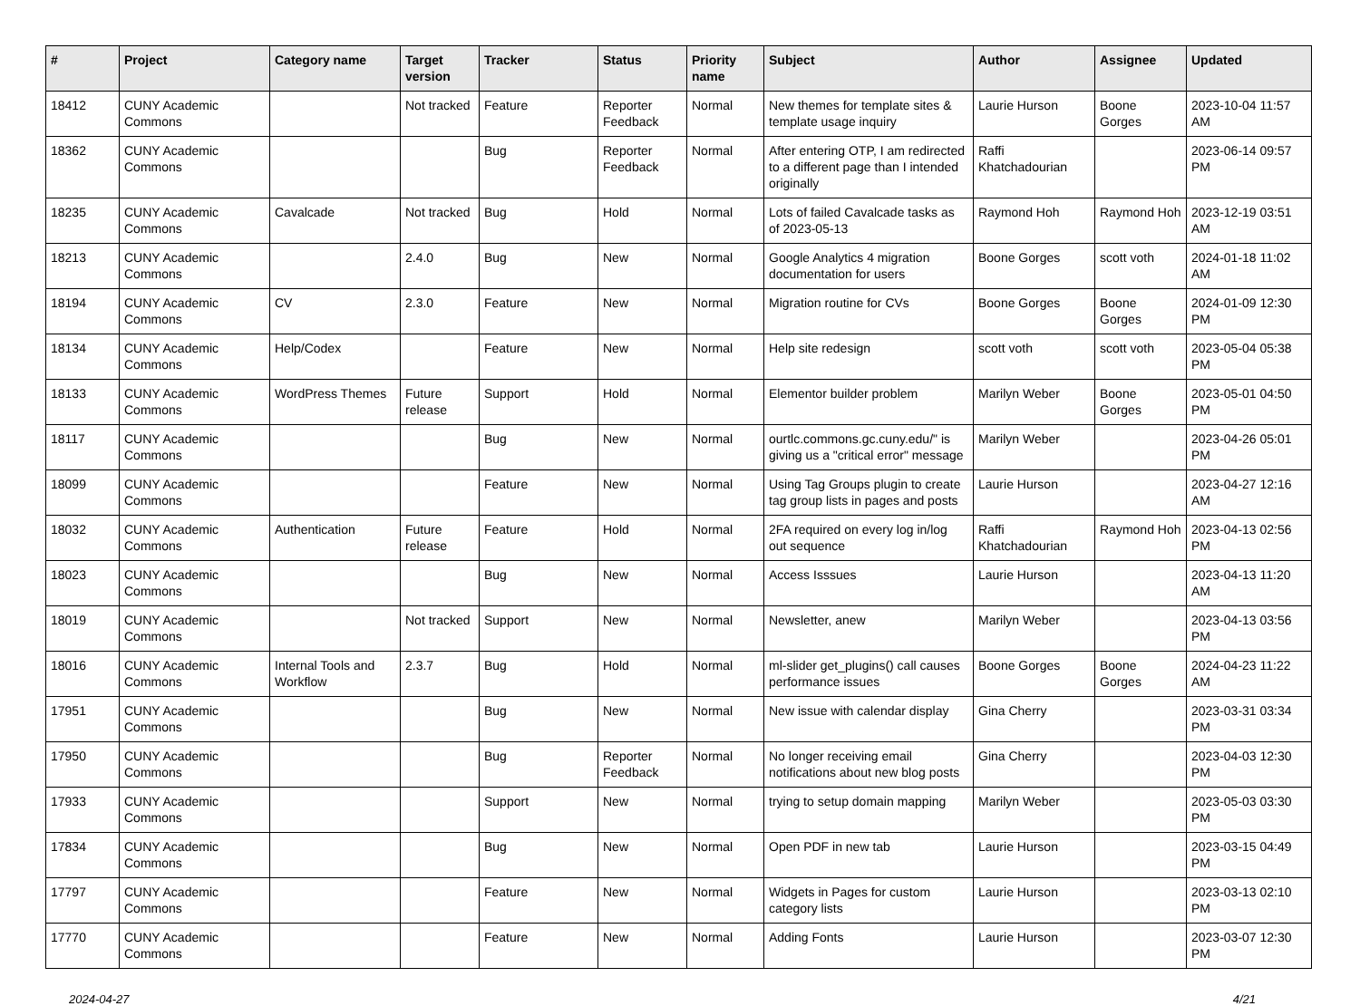| # | Project | Category name | Target version | Tracker | Status | Priority name | Subject | Author | Assignee | Updated |
| --- | --- | --- | --- | --- | --- | --- | --- | --- | --- | --- |
| 18412 | CUNY Academic Commons | | Not tracked | Feature | Reporter Feedback | Normal | New themes for template sites & template usage inquiry | Laurie Hurson | Boone Gorges | 2023-10-04 11:57 AM |
| 18362 | CUNY Academic Commons | | | Bug | Reporter Feedback | Normal | After entering OTP, I am redirected to a different page than I intended originally | Raffi Khatchadourian | | 2023-06-14 09:57 PM |
| 18235 | CUNY Academic Commons | Cavalcade | Not tracked | Bug | Hold | Normal | Lots of failed Cavalcade tasks as of 2023-05-13 | Raymond Hoh | Raymond Hoh | 2023-12-19 03:51 AM |
| 18213 | CUNY Academic Commons | | 2.4.0 | Bug | New | Normal | Google Analytics 4 migration documentation for users | Boone Gorges | scott voth | 2024-01-18 11:02 AM |
| 18194 | CUNY Academic Commons | CV | 2.3.0 | Feature | New | Normal | Migration routine for CVs | Boone Gorges | Boone Gorges | 2024-01-09 12:30 PM |
| 18134 | CUNY Academic Commons | Help/Codex | | Feature | New | Normal | Help site redesign | scott voth | scott voth | 2023-05-04 05:38 PM |
| 18133 | CUNY Academic Commons | WordPress Themes | Future release | Support | Hold | Normal | Elementor builder problem | Marilyn Weber | Boone Gorges | 2023-05-01 04:50 PM |
| 18117 | CUNY Academic Commons | | | Bug | New | Normal | ourtlc.commons.gc.cuny.edu/" is giving us a "critical error" message | Marilyn Weber | | 2023-04-26 05:01 PM |
| 18099 | CUNY Academic Commons | | | Feature | New | Normal | Using Tag Groups plugin to create tag group lists in pages and posts | Laurie Hurson | | 2023-04-27 12:16 AM |
| 18032 | CUNY Academic Commons | Authentication | Future release | Feature | Hold | Normal | 2FA required on every log in/log out sequence | Raffi Khatchadourian | Raymond Hoh | 2023-04-13 02:56 PM |
| 18023 | CUNY Academic Commons | | | Bug | New | Normal | Access Isssues | Laurie Hurson | | 2023-04-13 11:20 AM |
| 18019 | CUNY Academic Commons | | Not tracked | Support | New | Normal | Newsletter, anew | Marilyn Weber | | 2023-04-13 03:56 PM |
| 18016 | CUNY Academic Commons | Internal Tools and Workflow | 2.3.7 | Bug | Hold | Normal | ml-slider get_plugins() call causes performance issues | Boone Gorges | Boone Gorges | 2024-04-23 11:22 AM |
| 17951 | CUNY Academic Commons | | | Bug | New | Normal | New issue with calendar display | Gina Cherry | | 2023-03-31 03:34 PM |
| 17950 | CUNY Academic Commons | | | Bug | Reporter Feedback | Normal | No longer receiving email notifications about new blog posts | Gina Cherry | | 2023-04-03 12:30 PM |
| 17933 | CUNY Academic Commons | | | Support | New | Normal | trying to setup domain mapping | Marilyn Weber | | 2023-05-03 03:30 PM |
| 17834 | CUNY Academic Commons | | | Bug | New | Normal | Open PDF in new tab | Laurie Hurson | | 2023-03-15 04:49 PM |
| 17797 | CUNY Academic Commons | | | Feature | New | Normal | Widgets in Pages for custom category lists | Laurie Hurson | | 2023-03-13 02:10 PM |
| 17770 | CUNY Academic Commons | | | Feature | New | Normal | Adding Fonts | Laurie Hurson | | 2023-03-07 12:30 PM |
2024-04-27 4/21